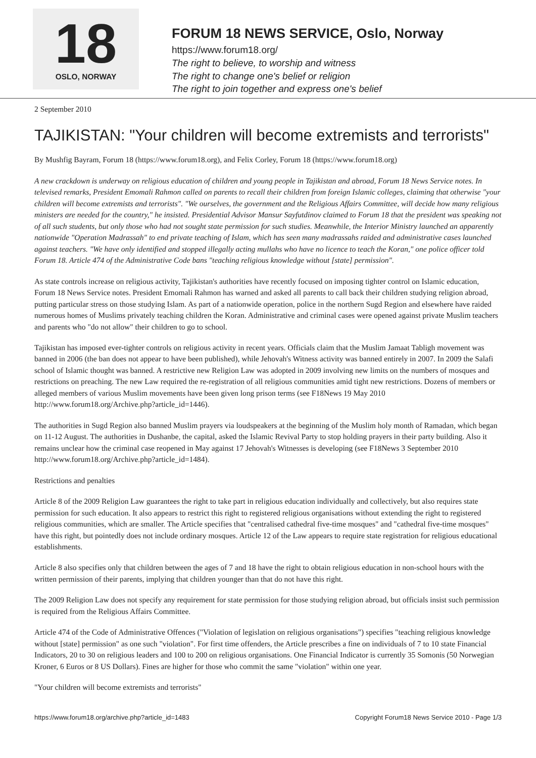18
OSLO, NORWAY
FORUM 18 NEWS SERVICE, Oslo, Norway
https://www.forum18.org/
The right to believe, to worship and witness
The right to change one's belief or religion
The right to join together and express one's belief
2 September 2010
TAJIKISTAN: "Your children will become extremists and terrorists"
By Mushfig Bayram, Forum 18 (https://www.forum18.org), and Felix Corley, Forum 18 (https://www.forum18.org)
A new crackdown is underway on religious education of children and young people in Tajikistan and abroad, Forum 18 News Service notes. In televised remarks, President Emomali Rahmon called on parents to recall their children from foreign Islamic colleges, claiming that otherwise "your children will become extremists and terrorists". "We ourselves, the government and the Religious Affairs Committee, will decide how many religious ministers are needed for the country," he insisted. Presidential Advisor Mansur Sayfutdinov claimed to Forum 18 that the president was speaking not of all such students, but only those who had not sought state permission for such studies. Meanwhile, the Interior Ministry launched an apparently nationwide "Operation Madrassah" to end private teaching of Islam, which has seen many madrassahs raided and administrative cases launched against teachers. "We have only identified and stopped illegally acting mullahs who have no licence to teach the Koran," one police officer told Forum 18. Article 474 of the Administrative Code bans "teaching religious knowledge without [state] permission".
As state controls increase on religious activity, Tajikistan's authorities have recently focused on imposing tighter control on Islamic education, Forum 18 News Service notes. President Emomali Rahmon has warned and asked all parents to call back their children studying religion abroad, putting particular stress on those studying Islam. As part of a nationwide operation, police in the northern Sugd Region and elsewhere have raided numerous homes of Muslims privately teaching children the Koran. Administrative and criminal cases were opened against private Muslim teachers and parents who "do not allow" their children to go to school.
Tajikistan has imposed ever-tighter controls on religious activity in recent years. Officials claim that the Muslim Jamaat Tabligh movement was banned in 2006 (the ban does not appear to have been published), while Jehovah's Witness activity was banned entirely in 2007. In 2009 the Salafi school of Islamic thought was banned. A restrictive new Religion Law was adopted in 2009 involving new limits on the numbers of mosques and restrictions on preaching. The new Law required the re-registration of all religious communities amid tight new restrictions. Dozens of members or alleged members of various Muslim movements have been given long prison terms (see F18News 19 May 2010 http://www.forum18.org/Archive.php?article_id=1446).
The authorities in Sugd Region also banned Muslim prayers via loudspeakers at the beginning of the Muslim holy month of Ramadan, which began on 11-12 August. The authorities in Dushanbe, the capital, asked the Islamic Revival Party to stop holding prayers in their party building. Also it remains unclear how the criminal case reopened in May against 17 Jehovah's Witnesses is developing (see F18News 3 September 2010 http://www.forum18.org/Archive.php?article_id=1484).
Restrictions and penalties
Article 8 of the 2009 Religion Law guarantees the right to take part in religious education individually and collectively, but also requires state permission for such education. It also appears to restrict this right to registered religious organisations without extending the right to registered religious communities, which are smaller. The Article specifies that "centralised cathedral five-time mosques" and "cathedral five-time mosques" have this right, but pointedly does not include ordinary mosques. Article 12 of the Law appears to require state registration for religious educational establishments.
Article 8 also specifies only that children between the ages of 7 and 18 have the right to obtain religious education in non-school hours with the written permission of their parents, implying that children younger than that do not have this right.
The 2009 Religion Law does not specify any requirement for state permission for those studying religion abroad, but officials insist such permission is required from the Religious Affairs Committee.
Article 474 of the Code of Administrative Offences ("Violation of legislation on religious organisations") specifies "teaching religious knowledge without [state] permission" as one such "violation". For first time offenders, the Article prescribes a fine on individuals of 7 to 10 state Financial Indicators, 20 to 30 on religious leaders and 100 to 200 on religious organisations. One Financial Indicator is currently 35 Somonis (50 Norwegian Kroner, 6 Euros or 8 US Dollars). Fines are higher for those who commit the same "violation" within one year.
"Your children will become extremists and terrorists"
https://www.forum18.org/archive.php?article_id=1483 Copyright Forum18 News Service 2010 - Page 1/3